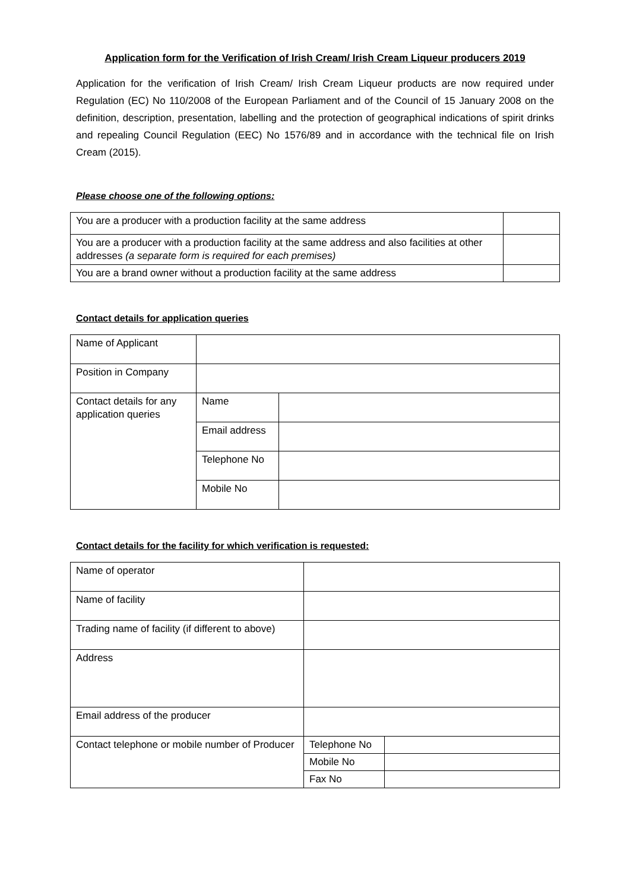Application form for the Verification of Irish Cream/ Irish Cream Liqueur producers 2019
Application for the verification of Irish Cream/ Irish Cream Liqueur products are now required under Regulation (EC) No 110/2008 of the European Parliament and of the Council of 15 January 2008 on the definition, description, presentation, labelling and the protection of geographical indications of spirit drinks and repealing Council Regulation (EEC) No 1576/89 and in accordance with the technical file on Irish Cream (2015).
Please choose one of the following options:
| You are a producer with a production facility at the same address | |
| You are a producer with a production facility at the same address and also facilities at other addresses (a separate form is required for each premises) | |
| You are a brand owner without a production facility at the same address | |
Contact details for application queries
| Name of Applicant | | |
| Position in Company | | |
| Contact details for any application queries | Name | |
| | Email address | |
| | Telephone No | |
| | Mobile No | |
Contact details for the facility for which verification is requested:
| Name of operator | | |
| Name of facility | | |
| Trading name of facility (if different to above) | | |
| Address | | |
| Email address of the producer | | |
| Contact telephone or mobile number of Producer | Telephone No | |
| | Mobile No | |
| | Fax No | |